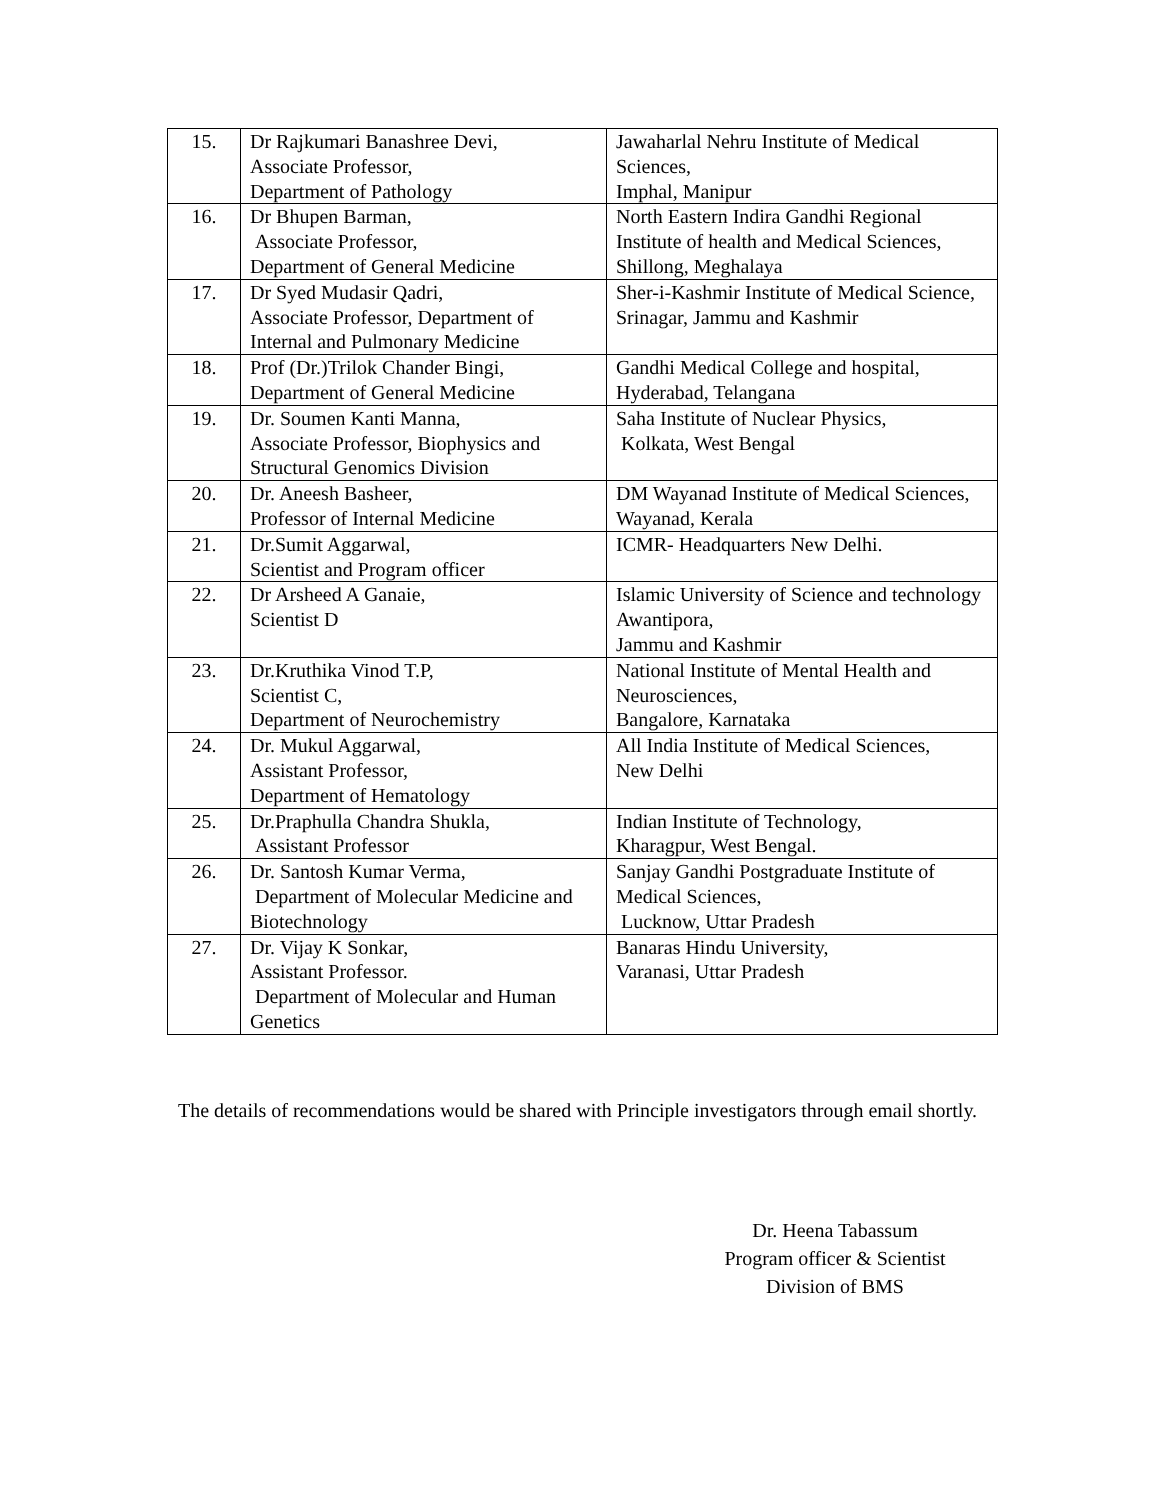| 15. | Dr Rajkumari Banashree Devi, Associate Professor, Department of Pathology | Jawaharlal Nehru Institute of Medical Sciences, Imphal, Manipur |
| 16. | Dr Bhupen Barman, Associate Professor, Department of General Medicine | North Eastern Indira Gandhi Regional Institute of health and Medical Sciences, Shillong, Meghalaya |
| 17. | Dr Syed Mudasir Qadri, Associate Professor, Department of Internal and Pulmonary Medicine | Sher-i-Kashmir Institute of Medical Science, Srinagar, Jammu and Kashmir |
| 18. | Prof (Dr.)Trilok Chander Bingi, Department of General Medicine | Gandhi Medical College and hospital, Hyderabad, Telangana |
| 19. | Dr. Soumen Kanti Manna, Associate Professor, Biophysics and Structural Genomics Division | Saha Institute of Nuclear Physics, Kolkata, West Bengal |
| 20. | Dr. Aneesh Basheer, Professor of Internal Medicine | DM Wayanad Institute of Medical Sciences, Wayanad, Kerala |
| 21. | Dr.Sumit Aggarwal, Scientist and Program officer | ICMR- Headquarters New Delhi. |
| 22. | Dr Arsheed A Ganaie, Scientist D | Islamic University of Science and technology Awantipora, Jammu and Kashmir |
| 23. | Dr.Kruthika Vinod T.P, Scientist C, Department of Neurochemistry | National Institute of Mental Health and Neurosciences, Bangalore, Karnataka |
| 24. | Dr. Mukul Aggarwal, Assistant Professor, Department of Hematology | All India Institute of Medical Sciences, New Delhi |
| 25. | Dr.Praphulla Chandra Shukla, Assistant Professor | Indian Institute of Technology, Kharagpur, West Bengal. |
| 26. | Dr. Santosh Kumar Verma, Department of Molecular Medicine and Biotechnology | Sanjay Gandhi Postgraduate Institute of Medical Sciences, Lucknow, Uttar Pradesh |
| 27. | Dr. Vijay K Sonkar, Assistant Professor. Department of Molecular and Human Genetics | Banaras Hindu University, Varanasi, Uttar Pradesh |
The details of recommendations would be shared with Principle investigators through email shortly.
Dr. Heena Tabassum
Program officer & Scientist
Division of BMS